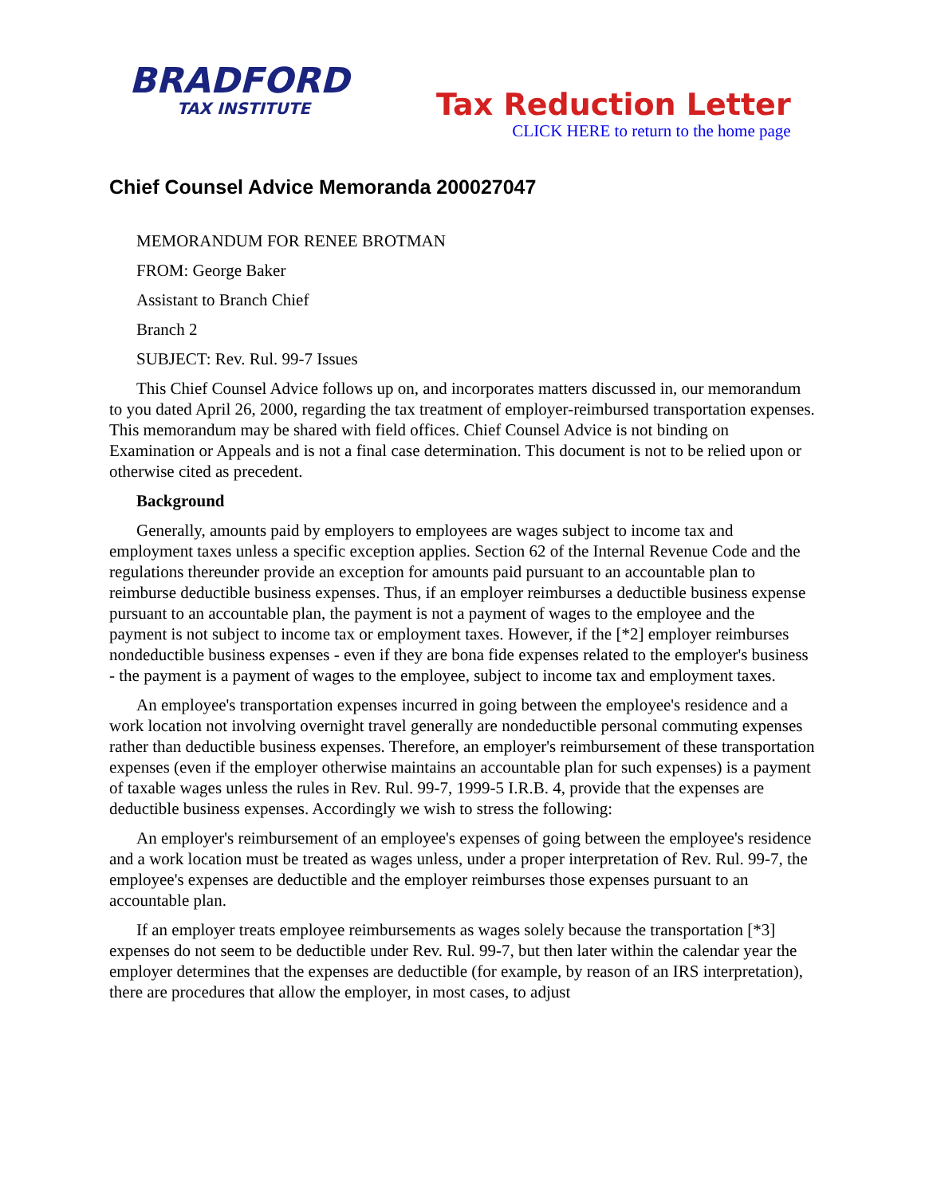BRADFORD
TAX INSTITUTE
Tax Reduction Letter
CLICK HERE to return to the home page
Chief Counsel Advice Memoranda 200027047
MEMORANDUM FOR RENEE BROTMAN
FROM: George Baker
Assistant to Branch Chief
Branch 2
SUBJECT: Rev. Rul. 99-7 Issues
This Chief Counsel Advice follows up on, and incorporates matters discussed in, our memorandum to you dated April 26, 2000, regarding the tax treatment of employer-reimbursed transportation expenses. This memorandum may be shared with field offices. Chief Counsel Advice is not binding on Examination or Appeals and is not a final case determination. This document is not to be relied upon or otherwise cited as precedent.
Background
Generally, amounts paid by employers to employees are wages subject to income tax and employment taxes unless a specific exception applies. Section 62 of the Internal Revenue Code and the regulations thereunder provide an exception for amounts paid pursuant to an accountable plan to reimburse deductible business expenses. Thus, if an employer reimburses a deductible business expense pursuant to an accountable plan, the payment is not a payment of wages to the employee and the payment is not subject to income tax or employment taxes. However, if the [*2] employer reimburses nondeductible business expenses - even if they are bona fide expenses related to the employer's business - the payment is a payment of wages to the employee, subject to income tax and employment taxes.
An employee's transportation expenses incurred in going between the employee's residence and a work location not involving overnight travel generally are nondeductible personal commuting expenses rather than deductible business expenses. Therefore, an employer's reimbursement of these transportation expenses (even if the employer otherwise maintains an accountable plan for such expenses) is a payment of taxable wages unless the rules in Rev. Rul. 99-7, 1999-5 I.R.B. 4, provide that the expenses are deductible business expenses. Accordingly we wish to stress the following:
An employer's reimbursement of an employee's expenses of going between the employee's residence and a work location must be treated as wages unless, under a proper interpretation of Rev. Rul. 99-7, the employee's expenses are deductible and the employer reimburses those expenses pursuant to an accountable plan.
If an employer treats employee reimbursements as wages solely because the transportation [*3] expenses do not seem to be deductible under Rev. Rul. 99-7, but then later within the calendar year the employer determines that the expenses are deductible (for example, by reason of an IRS interpretation), there are procedures that allow the employer, in most cases, to adjust